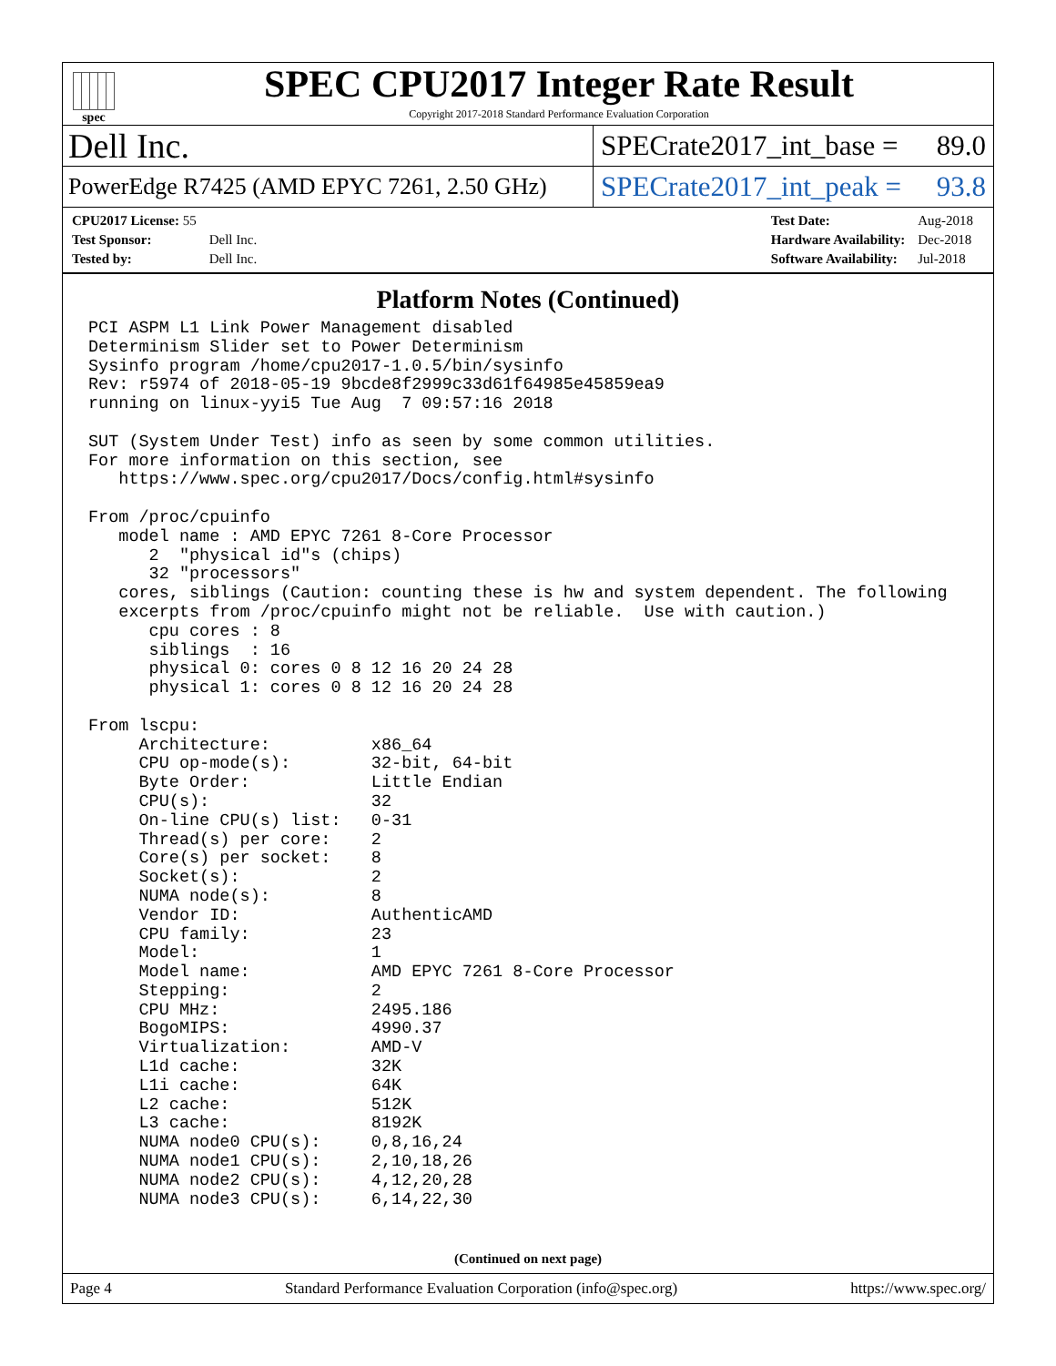spec
SPEC CPU2017 Integer Rate Result
Copyright 2017-2018 Standard Performance Evaluation Corporation
Dell Inc.
SPECrate2017_int_base = 89.0
PowerEdge R7425 (AMD EPYC 7261, 2.50 GHz)
SPECrate2017_int_peak = 93.8
| CPU2017 License: 55 | |
| Test Sponsor: | Dell Inc. |
| Tested by: | Dell Inc. |
| Test Date: | Aug-2018 |
| Hardware Availability: | Dec-2018 |
| Software Availability: | Jul-2018 |
Platform Notes (Continued)
PCI ASPM L1 Link Power Management disabled
Determinism Slider set to Power Determinism
Sysinfo program /home/cpu2017-1.0.5/bin/sysinfo
Rev: r5974 of 2018-05-19 9bcde8f2999c33d61f64985e45859ea9
running on linux-yyi5 Tue Aug  7 09:57:16 2018

SUT (System Under Test) info as seen by some common utilities.
For more information on this section, see
   https://www.spec.org/cpu2017/Docs/config.html#sysinfo

From /proc/cpuinfo
   model name : AMD EPYC 7261 8-Core Processor
      2  "physical id"s (chips)
      32 "processors"
   cores, siblings (Caution: counting these is hw and system dependent. The following
   excerpts from /proc/cpuinfo might not be reliable.  Use with caution.)
      cpu cores : 8
      siblings  : 16
      physical 0: cores 0 8 12 16 20 24 28
      physical 1: cores 0 8 12 16 20 24 28

From lscpu:
     Architecture:          x86_64
     CPU op-mode(s):        32-bit, 64-bit
     Byte Order:            Little Endian
     CPU(s):                32
     On-line CPU(s) list:   0-31
     Thread(s) per core:    2
     Core(s) per socket:    8
     Socket(s):             2
     NUMA node(s):          8
     Vendor ID:             AuthenticAMD
     CPU family:            23
     Model:                 1
     Model name:            AMD EPYC 7261 8-Core Processor
     Stepping:              2
     CPU MHz:               2495.186
     BogoMIPS:              4990.37
     Virtualization:        AMD-V
     L1d cache:             32K
     L1i cache:             64K
     L2 cache:              512K
     L3 cache:              8192K
     NUMA node0 CPU(s):     0,8,16,24
     NUMA node1 CPU(s):     2,10,18,26
     NUMA node2 CPU(s):     4,12,20,28
     NUMA node3 CPU(s):     6,14,22,30
(Continued on next page)
Page 4 Standard Performance Evaluation Corporation (info@spec.org) https://www.spec.org/